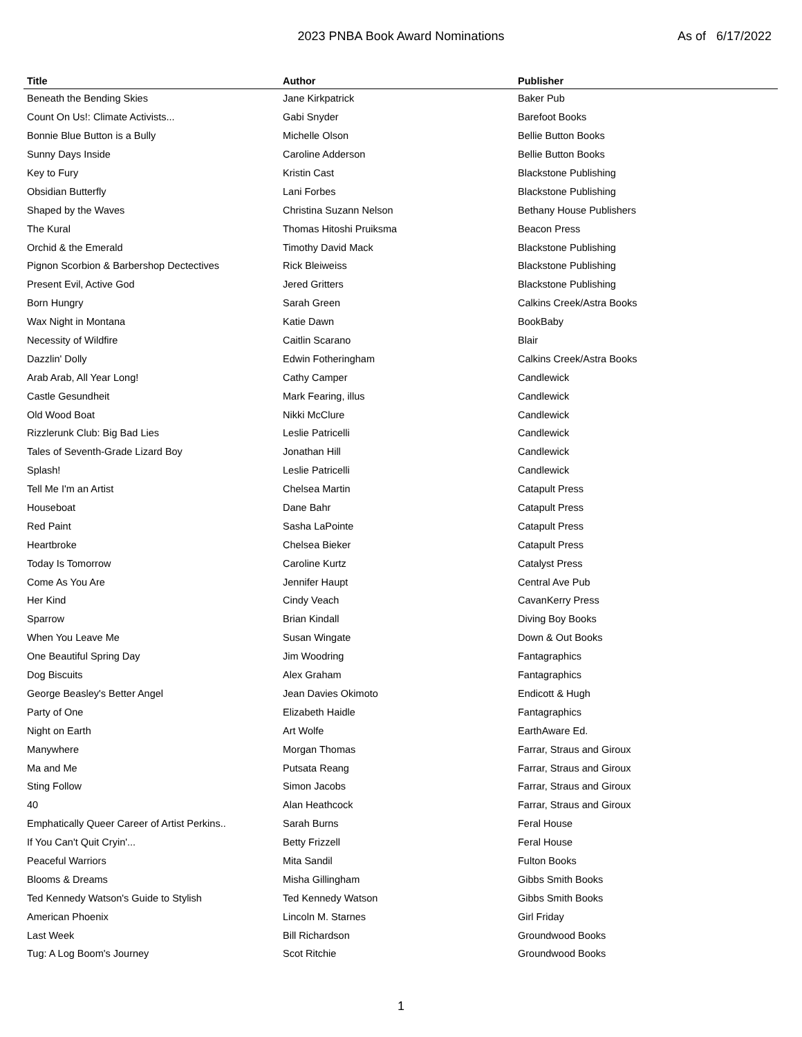2023 PNBA Book Award Nominations As of 6/17/2022
| Title | Author | Publisher |
| --- | --- | --- |
| Beneath the Bending Skies | Jane Kirkpatrick | Baker Pub |
| Count On Us!: Climate Activists... | Gabi Snyder | Barefoot Books |
| Bonnie Blue Button is a Bully | Michelle Olson | Bellie Button Books |
| Sunny Days Inside | Caroline Adderson | Bellie Button Books |
| Key to Fury | Kristin Cast | Blackstone Publishing |
| Obsidian Butterfly | Lani Forbes | Blackstone Publishing |
| Shaped by the Waves | Christina Suzann Nelson | Bethany House Publishers |
| The Kural | Thomas Hitoshi Pruiksma | Beacon Press |
| Orchid & the Emerald | Timothy David Mack | Blackstone Publishing |
| Pignon Scorbion & Barbershop Dectectives | Rick Bleiweiss | Blackstone Publishing |
| Present Evil, Active God | Jered Gritters | Blackstone Publishing |
| Born Hungry | Sarah Green | Calkins Creek/Astra Books |
| Wax Night in Montana | Katie Dawn | BookBaby |
| Necessity of Wildfire | Caitlin Scarano | Blair |
| Dazzlin' Dolly | Edwin Fotheringham | Calkins Creek/Astra Books |
| Arab Arab, All Year Long! | Cathy Camper | Candlewick |
| Castle Gesundheit | Mark Fearing, illus | Candlewick |
| Old Wood Boat | Nikki McClure | Candlewick |
| Rizzlerunk Club: Big Bad Lies | Leslie Patricelli | Candlewick |
| Tales of Seventh-Grade Lizard Boy | Jonathan Hill | Candlewick |
| Splash! | Leslie Patricelli | Candlewick |
| Tell Me I'm an Artist | Chelsea Martin | Catapult Press |
| Houseboat | Dane Bahr | Catapult Press |
| Red Paint | Sasha LaPointe | Catapult Press |
| Heartbroke | Chelsea Bieker | Catapult Press |
| Today Is Tomorrow | Caroline Kurtz | Catalyst Press |
| Come As You Are | Jennifer Haupt | Central Ave Pub |
| Her Kind | Cindy Veach | CavanKerry Press |
| Sparrow | Brian Kindall | Diving Boy Books |
| When You Leave Me | Susan Wingate | Down & Out Books |
| One Beautiful Spring Day | Jim Woodring | Fantagraphics |
| Dog Biscuits | Alex Graham | Fantagraphics |
| George Beasley's Better Angel | Jean Davies Okimoto | Endicott & Hugh |
| Party of One | Elizabeth Haidle | Fantagraphics |
| Night on Earth | Art Wolfe | EarthAware Ed. |
| Manywhere | Morgan Thomas | Farrar, Straus and Giroux |
| Ma and Me | Putsata Reang | Farrar, Straus and Giroux |
| Sting Follow | Simon Jacobs | Farrar, Straus and Giroux |
| 40 | Alan Heathcock | Farrar, Straus and Giroux |
| Emphatically Queer Career of Artist Perkins.. | Sarah Burns | Feral House |
| If You Can't Quit Cryin'... | Betty Frizzell | Feral House |
| Peaceful Warriors | Mita Sandil | Fulton Books |
| Blooms & Dreams | Misha Gillingham | Gibbs Smith Books |
| Ted Kennedy Watson's Guide to Stylish | Ted Kennedy Watson | Gibbs Smith Books |
| American Phoenix | Lincoln M. Starnes | Girl Friday |
| Last Week | Bill Richardson | Groundwood Books |
| Tug: A Log Boom's Journey | Scot Ritchie | Groundwood Books |
1